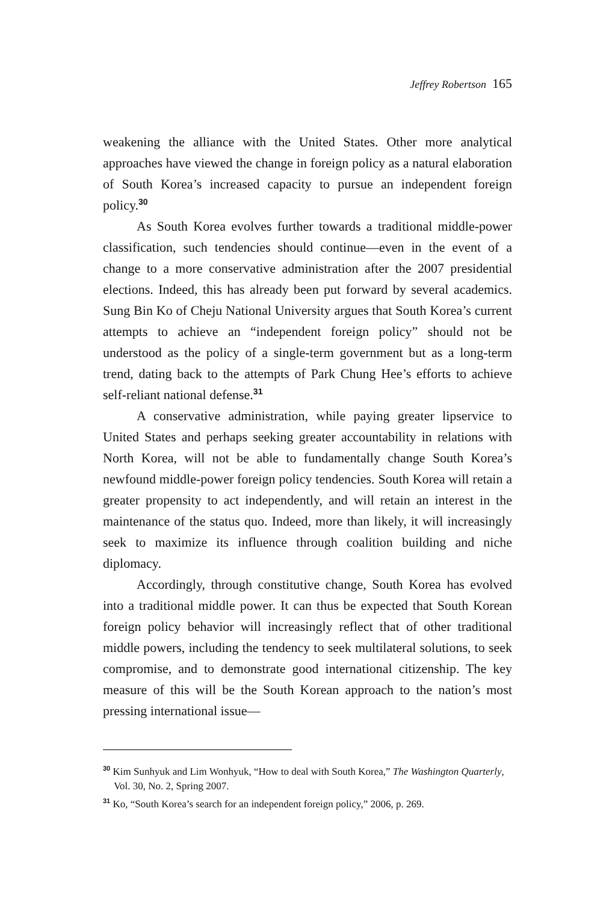Jeffrey Robertson 165
weakening the alliance with the United States. Other more analytical approaches have viewed the change in foreign policy as a natural elaboration of South Korea’s increased capacity to pursue an independent foreign policy.<sup>30</sup>
As South Korea evolves further towards a traditional middle-power classification, such tendencies should continue—even in the event of a change to a more conservative administration after the 2007 presidential elections. Indeed, this has already been put forward by several academics. Sung Bin Ko of Cheju National University argues that South Korea’s current attempts to achieve an “independent foreign policy” should not be understood as the policy of a single-term government but as a long-term trend, dating back to the attempts of Park Chung Hee’s efforts to achieve self-reliant national defense.<sup>31</sup>
A conservative administration, while paying greater lipservice to United States and perhaps seeking greater accountability in relations with North Korea, will not be able to fundamentally change South Korea’s newfound middle-power foreign policy tendencies. South Korea will retain a greater propensity to act independently, and will retain an interest in the maintenance of the status quo. Indeed, more than likely, it will increasingly seek to maximize its influence through coalition building and niche diplomacy.
Accordingly, through constitutive change, South Korea has evolved into a traditional middle power. It can thus be expected that South Korean foreign policy behavior will increasingly reflect that of other traditional middle powers, including the tendency to seek multilateral solutions, to seek compromise, and to demonstrate good international citizenship. The key measure of this will be the South Korean approach to the nation’s most pressing international issue—
<sup>30</sup> Kim Sunhyuk and Lim Wonhyuk, “How to deal with South Korea,” The Washington Quarterly, Vol. 30, No. 2, Spring 2007.
<sup>31</sup> Ko, “South Korea’s search for an independent foreign policy,” 2006, p. 269.